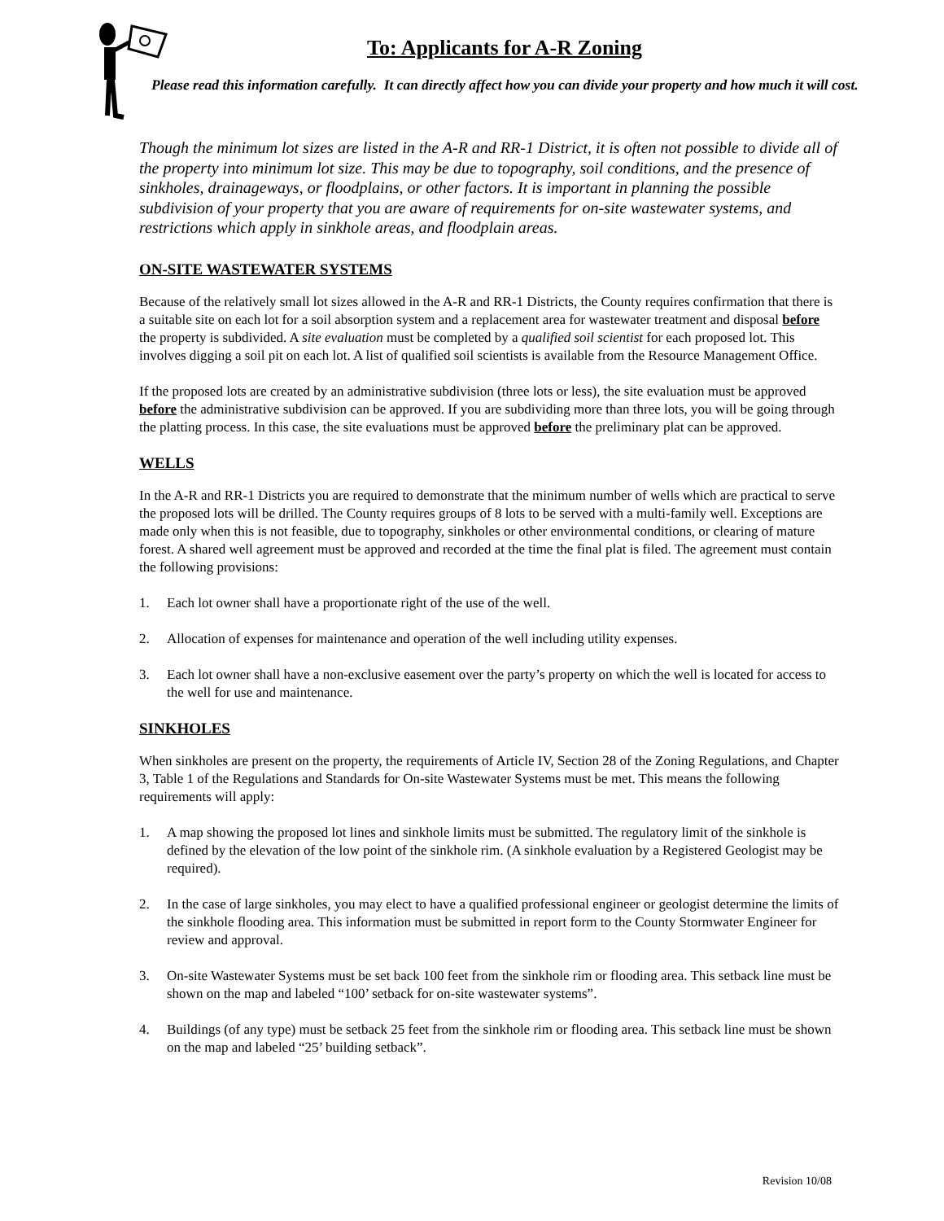To: Applicants for A-R Zoning
Please read this information carefully. It can directly affect how you can divide your property and how much it will cost.
Though the minimum lot sizes are listed in the A-R and RR-1 District, it is often not possible to divide all of the property into minimum lot size. This may be due to topography, soil conditions, and the presence of sinkholes, drainageways, or floodplains, or other factors. It is important in planning the possible subdivision of your property that you are aware of requirements for on-site wastewater systems, and restrictions which apply in sinkhole areas, and floodplain areas.
ON-SITE WASTEWATER SYSTEMS
Because of the relatively small lot sizes allowed in the A-R and RR-1 Districts, the County requires confirmation that there is a suitable site on each lot for a soil absorption system and a replacement area for wastewater treatment and disposal before the property is subdivided. A site evaluation must be completed by a qualified soil scientist for each proposed lot. This involves digging a soil pit on each lot. A list of qualified soil scientists is available from the Resource Management Office.
If the proposed lots are created by an administrative subdivision (three lots or less), the site evaluation must be approved before the administrative subdivision can be approved. If you are subdividing more than three lots, you will be going through the platting process. In this case, the site evaluations must be approved before the preliminary plat can be approved.
WELLS
In the A-R and RR-1 Districts you are required to demonstrate that the minimum number of wells which are practical to serve the proposed lots will be drilled. The County requires groups of 8 lots to be served with a multi-family well. Exceptions are made only when this is not feasible, due to topography, sinkholes or other environmental conditions, or clearing of mature forest. A shared well agreement must be approved and recorded at the time the final plat is filed. The agreement must contain the following provisions:
1. Each lot owner shall have a proportionate right of the use of the well.
2. Allocation of expenses for maintenance and operation of the well including utility expenses.
3. Each lot owner shall have a non-exclusive easement over the party’s property on which the well is located for access to the well for use and maintenance.
SINKHOLES
When sinkholes are present on the property, the requirements of Article IV, Section 28 of the Zoning Regulations, and Chapter 3, Table 1 of the Regulations and Standards for On-site Wastewater Systems must be met. This means the following requirements will apply:
1. A map showing the proposed lot lines and sinkhole limits must be submitted. The regulatory limit of the sinkhole is defined by the elevation of the low point of the sinkhole rim. (A sinkhole evaluation by a Registered Geologist may be required).
2. In the case of large sinkholes, you may elect to have a qualified professional engineer or geologist determine the limits of the sinkhole flooding area. This information must be submitted in report form to the County Stormwater Engineer for review and approval.
3. On-site Wastewater Systems must be set back 100 feet from the sinkhole rim or flooding area. This setback line must be shown on the map and labeled “100’ setback for on-site wastewater systems”.
4. Buildings (of any type) must be setback 25 feet from the sinkhole rim or flooding area. This setback line must be shown on the map and labeled “25’ building setback”.
Revision 10/08